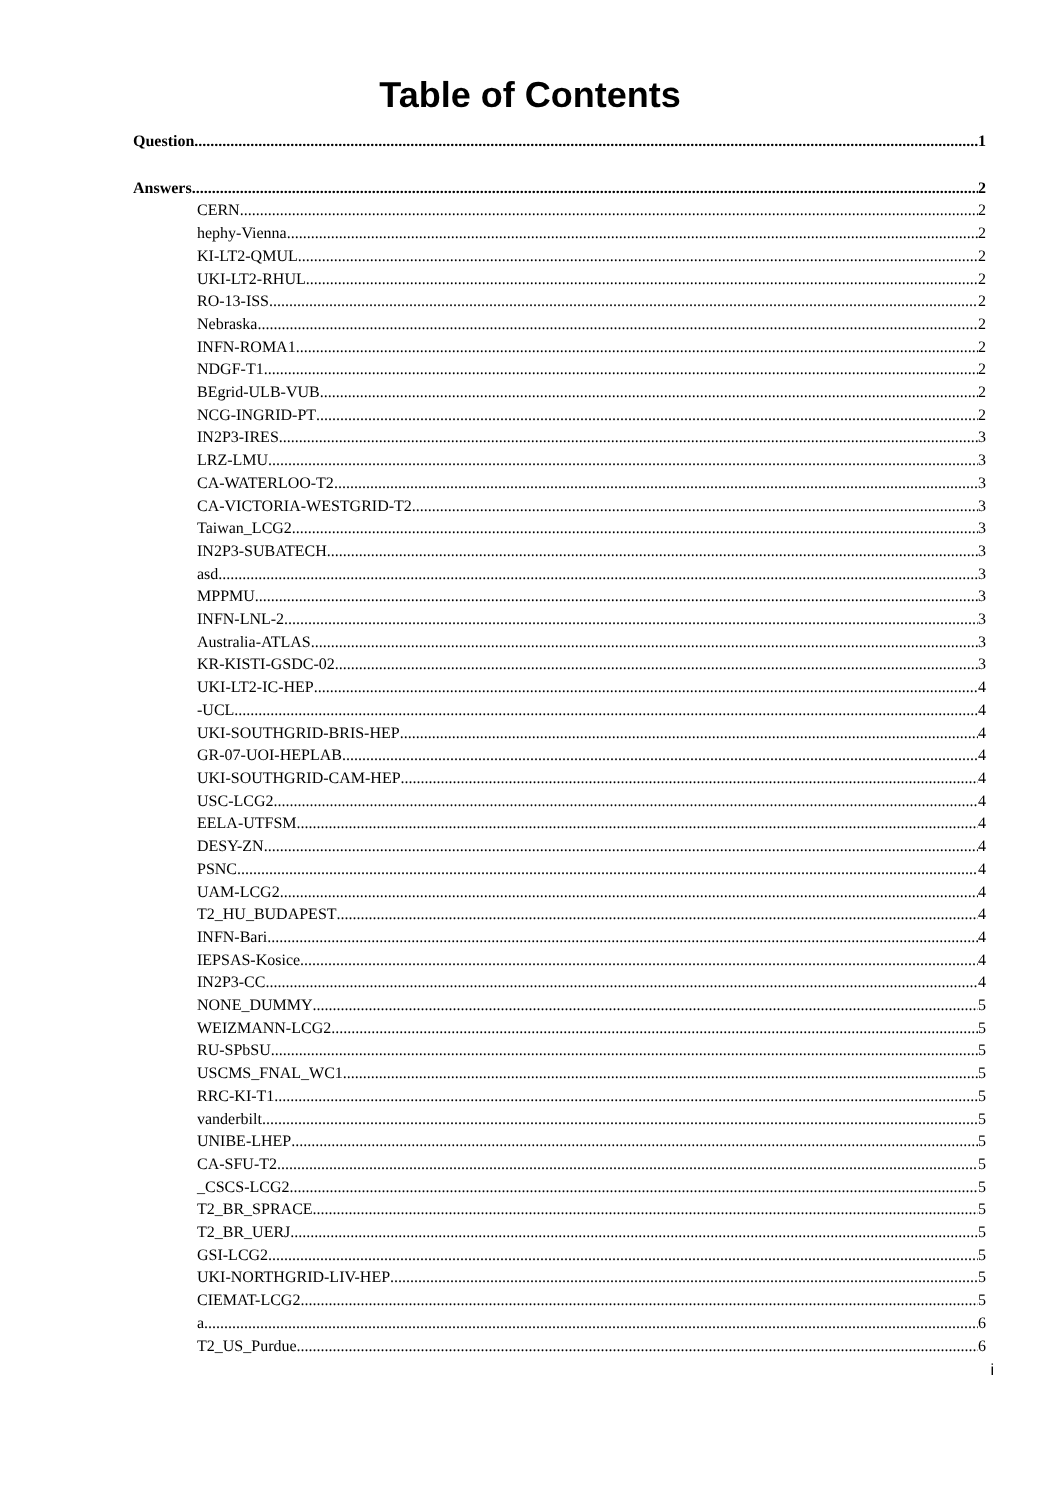Table of Contents
Question 1
Answers 2
CERN 2
hephy-Vienna 2
KI-LT2-QMUL 2
UKI-LT2-RHUL 2
RO-13-ISS 2
Nebraska 2
INFN-ROMA1 2
NDGF-T1 2
BEgrid-ULB-VUB 2
NCG-INGRID-PT 2
IN2P3-IRES 3
LRZ-LMU 3
CA-WATERLOO-T2 3
CA-VICTORIA-WESTGRID-T2 3
Taiwan_LCG2 3
IN2P3-SUBATECH 3
asd 3
MPPMU 3
INFN-LNL-2 3
Australia-ATLAS 3
KR-KISTI-GSDC-02 3
UKI-LT2-IC-HEP 4
-UCL 4
UKI-SOUTHGRID-BRIS-HEP 4
GR-07-UOI-HEPLAB 4
UKI-SOUTHGRID-CAM-HEP 4
USC-LCG2 4
EELA-UTFSM 4
DESY-ZN 4
PSNC 4
UAM-LCG2 4
T2_HU_BUDAPEST 4
INFN-Bari 4
IEPSAS-Kosice 4
IN2P3-CC 4
NONE_DUMMY 5
WEIZMANN-LCG2 5
RU-SPbSU 5
USCMS_FNAL_WC1 5
RRC-KI-T1 5
vanderbilt 5
UNIBE-LHEP 5
CA-SFU-T2 5
_CSCS-LCG2 5
T2_BR_SPRACE 5
T2_BR_UERJ 5
GSI-LCG2 5
UKI-NORTHGRID-LIV-HEP 5
CIEMAT-LCG2 5
a 6
T2_US_Purdue 6
i